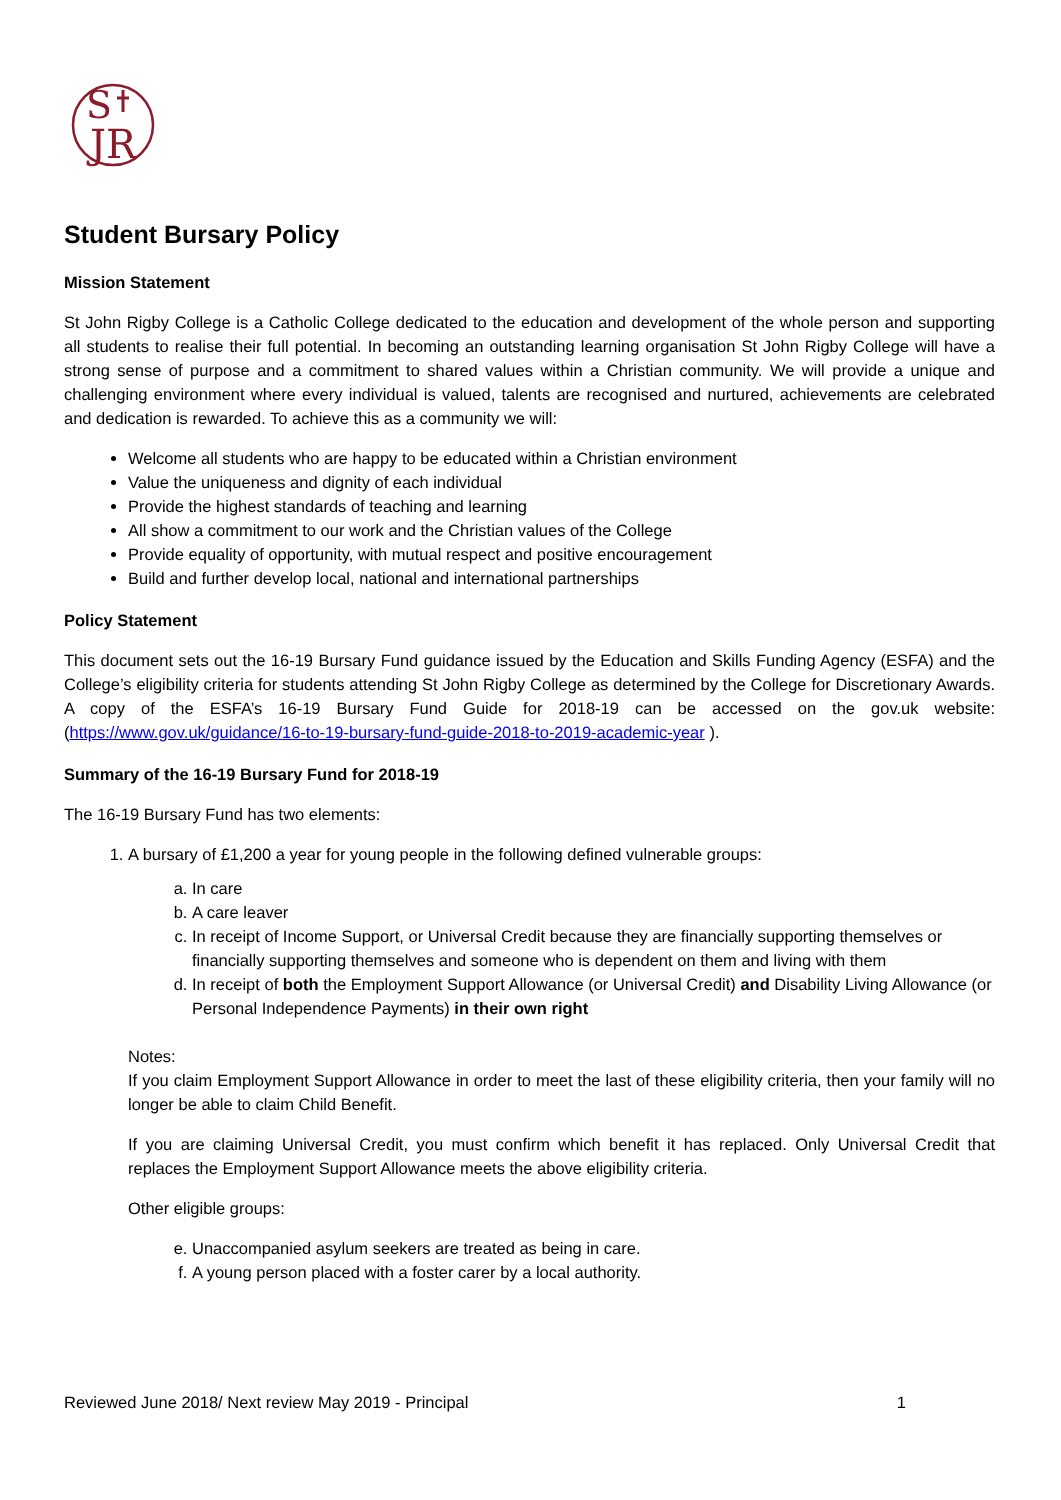S
JR
Student Bursary Policy
Mission Statement
St John Rigby College is a Catholic College dedicated to the education and development of the whole person and supporting all students to realise their full potential. In becoming an outstanding learning organisation St John Rigby College will have a strong sense of purpose and a commitment to shared values within a Christian community. We will provide a unique and challenging environment where every individual is valued, talents are recognised and nurtured, achievements are celebrated and dedication is rewarded. To achieve this as a community we will:
Welcome all students who are happy to be educated within a Christian environment
Value the uniqueness and dignity of each individual
Provide the highest standards of teaching and learning
All show a commitment to our work and the Christian values of the College
Provide equality of opportunity, with mutual respect and positive encouragement
Build and further develop local, national and international partnerships
Policy Statement
This document sets out the 16-19 Bursary Fund guidance issued by the Education and Skills Funding Agency (ESFA) and the College’s eligibility criteria for students attending St John Rigby College as determined by the College for Discretionary Awards. A copy of the ESFA’s 16-19 Bursary Fund Guide for 2018-19 can be accessed on the gov.uk website: (https://www.gov.uk/guidance/16-to-19-bursary-fund-guide-2018-to-2019-academic-year ).
Summary of the 16-19 Bursary Fund for 2018-19
The 16-19 Bursary Fund has two elements:
1. A bursary of £1,200 a year for young people in the following defined vulnerable groups:
a. In care
b. A care leaver
c. In receipt of Income Support, or Universal Credit because they are financially supporting themselves or financially supporting themselves and someone who is dependent on them and living with them
d. In receipt of both the Employment Support Allowance (or Universal Credit) and Disability Living Allowance (or Personal Independence Payments) in their own right
Notes:
If you claim Employment Support Allowance in order to meet the last of these eligibility criteria, then your family will no longer be able to claim Child Benefit.
If you are claiming Universal Credit, you must confirm which benefit it has replaced. Only Universal Credit that replaces the Employment Support Allowance meets the above eligibility criteria.
Other eligible groups:
e. Unaccompanied asylum seekers are treated as being in care.
f. A young person placed with a foster carer by a local authority.
Reviewed June 2018/ Next review May 2019 - Principal 1